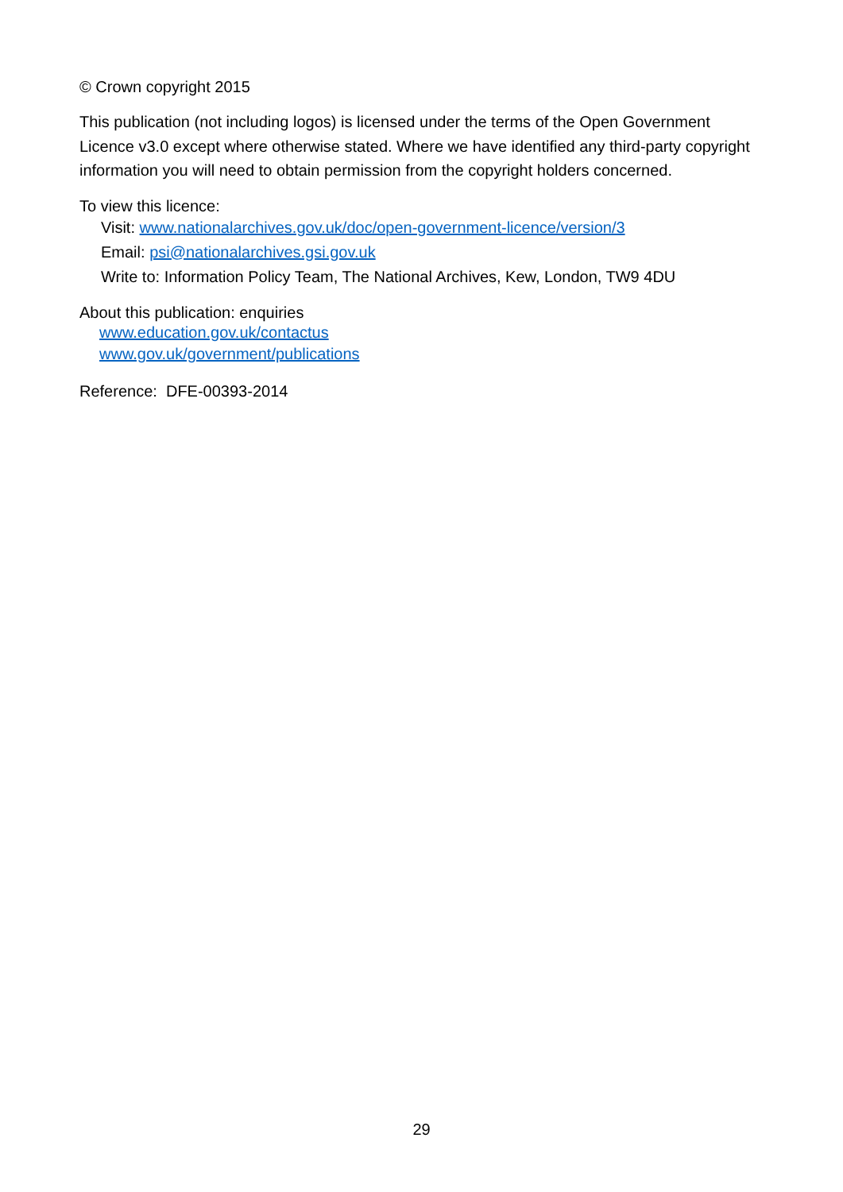© Crown copyright 2015
This publication (not including logos) is licensed under the terms of the Open Government Licence v3.0 except where otherwise stated. Where we have identified any third-party copyright information you will need to obtain permission from the copyright holders concerned.
To view this licence:
Visit: www.nationalarchives.gov.uk/doc/open-government-licence/version/3
Email: psi@nationalarchives.gsi.gov.uk
Write to: Information Policy Team, The National Archives, Kew, London, TW9 4DU
About this publication: enquiries
www.education.gov.uk/contactus
www.gov.uk/government/publications
Reference: DFE-00393-2014
29